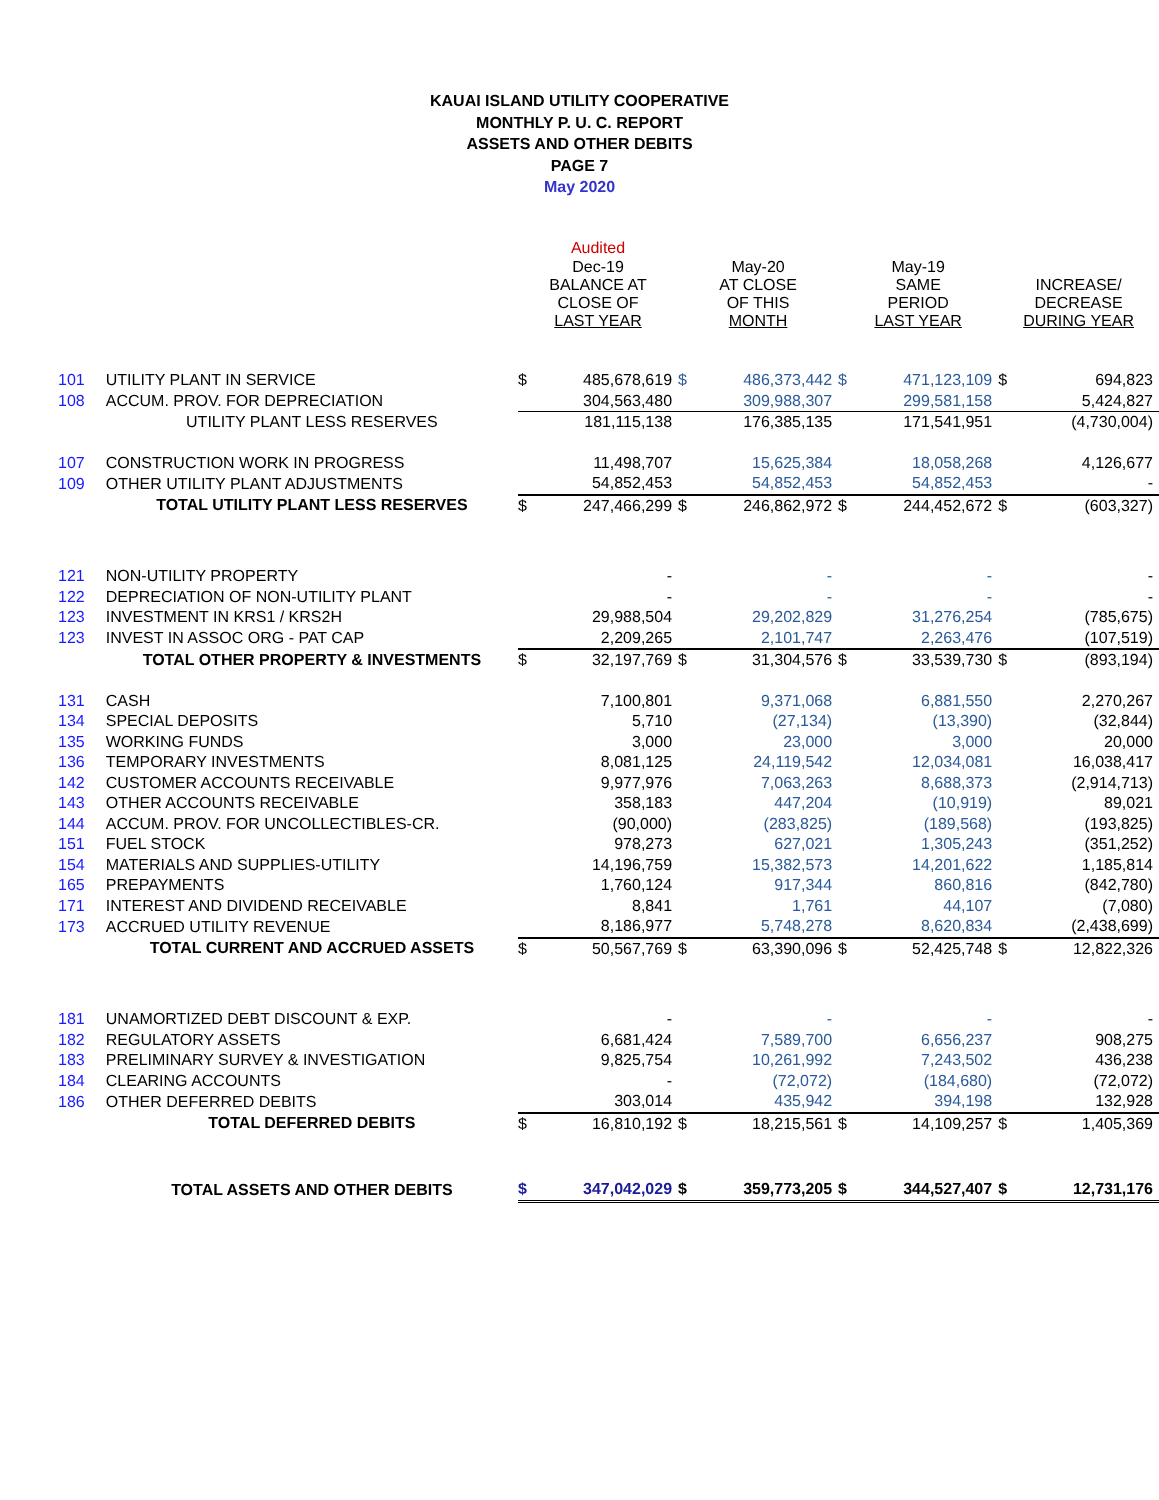KAUAI ISLAND UTILITY COOPERATIVE
MONTHLY P. U. C. REPORT
ASSETS AND OTHER DEBITS
PAGE 7
May 2020
| | | Audited | | | | | | | |
| --- | --- | --- | --- | --- | --- | --- | --- | --- | --- |
| | | Dec-19 BALANCE AT CLOSE OF LAST YEAR | | May-20 AT CLOSE OF THIS MONTH | | May-19 SAME PERIOD LAST YEAR | | INCREASE/ DECREASE DURING YEAR | |
| 101 | UTILITY PLANT IN SERVICE | $ | 485,678,619 | $ | 486,373,442 | $ | 471,123,109 | $ | 694,823 |
| 108 | ACCUM. PROV. FOR DEPRECIATION | | 304,563,480 | | 309,988,307 | | 299,581,158 | | 5,424,827 |
| | UTILITY PLANT LESS RESERVES | | 181,115,138 | | 176,385,135 | | 171,541,951 | | (4,730,004) |
| 107 | CONSTRUCTION WORK IN PROGRESS | | 11,498,707 | | 15,625,384 | | 18,058,268 | | 4,126,677 |
| 109 | OTHER UTILITY PLANT ADJUSTMENTS | | 54,852,453 | | 54,852,453 | | 54,852,453 | | - |
| | TOTAL UTILITY PLANT LESS RESERVES | $ | 247,466,299 | $ | 246,862,972 | $ | 244,452,672 | $ | (603,327) |
| 121 | NON-UTILITY PROPERTY | | - | | - | | - | | - |
| 122 | DEPRECIATION OF NON-UTILITY PLANT | | - | | - | | - | | - |
| 123 | INVESTMENT IN KRS1 / KRS2H | | 29,988,504 | | 29,202,829 | | 31,276,254 | | (785,675) |
| 123 | INVEST IN ASSOC ORG - PAT CAP | | 2,209,265 | | 2,101,747 | | 2,263,476 | | (107,519) |
| | TOTAL OTHER PROPERTY & INVESTMENTS | $ | 32,197,769 | $ | 31,304,576 | $ | 33,539,730 | $ | (893,194) |
| 131 | CASH | | 7,100,801 | | 9,371,068 | | 6,881,550 | | 2,270,267 |
| 134 | SPECIAL DEPOSITS | | 5,710 | | (27,134) | | (13,390) | | (32,844) |
| 135 | WORKING FUNDS | | 3,000 | | 23,000 | | 3,000 | | 20,000 |
| 136 | TEMPORARY INVESTMENTS | | 8,081,125 | | 24,119,542 | | 12,034,081 | | 16,038,417 |
| 142 | CUSTOMER ACCOUNTS RECEIVABLE | | 9,977,976 | | 7,063,263 | | 8,688,373 | | (2,914,713) |
| 143 | OTHER ACCOUNTS RECEIVABLE | | 358,183 | | 447,204 | | (10,919) | | 89,021 |
| 144 | ACCUM. PROV. FOR UNCOLLECTIBLES-CR. | | (90,000) | | (283,825) | | (189,568) | | (193,825) |
| 151 | FUEL STOCK | | 978,273 | | 627,021 | | 1,305,243 | | (351,252) |
| 154 | MATERIALS AND SUPPLIES-UTILITY | | 14,196,759 | | 15,382,573 | | 14,201,622 | | 1,185,814 |
| 165 | PREPAYMENTS | | 1,760,124 | | 917,344 | | 860,816 | | (842,780) |
| 171 | INTEREST AND DIVIDEND RECEIVABLE | | 8,841 | | 1,761 | | 44,107 | | (7,080) |
| 173 | ACCRUED UTILITY REVENUE | | 8,186,977 | | 5,748,278 | | 8,620,834 | | (2,438,699) |
| | TOTAL CURRENT AND ACCRUED ASSETS | $ | 50,567,769 | $ | 63,390,096 | $ | 52,425,748 | $ | 12,822,326 |
| 181 | UNAMORTIZED DEBT DISCOUNT & EXP. | | - | | - | | - | | - |
| 182 | REGULATORY ASSETS | | 6,681,424 | | 7,589,700 | | 6,656,237 | | 908,275 |
| 183 | PRELIMINARY SURVEY & INVESTIGATION | | 9,825,754 | | 10,261,992 | | 7,243,502 | | 436,238 |
| 184 | CLEARING ACCOUNTS | | - | | (72,072) | | (184,680) | | (72,072) |
| 186 | OTHER DEFERRED DEBITS | | 303,014 | | 435,942 | | 394,198 | | 132,928 |
| | TOTAL DEFERRED DEBITS | $ | 16,810,192 | $ | 18,215,561 | $ | 14,109,257 | $ | 1,405,369 |
| | TOTAL ASSETS AND OTHER DEBITS | $ | 347,042,029 | $ | 359,773,205 | $ | 344,527,407 | $ | 12,731,176 |